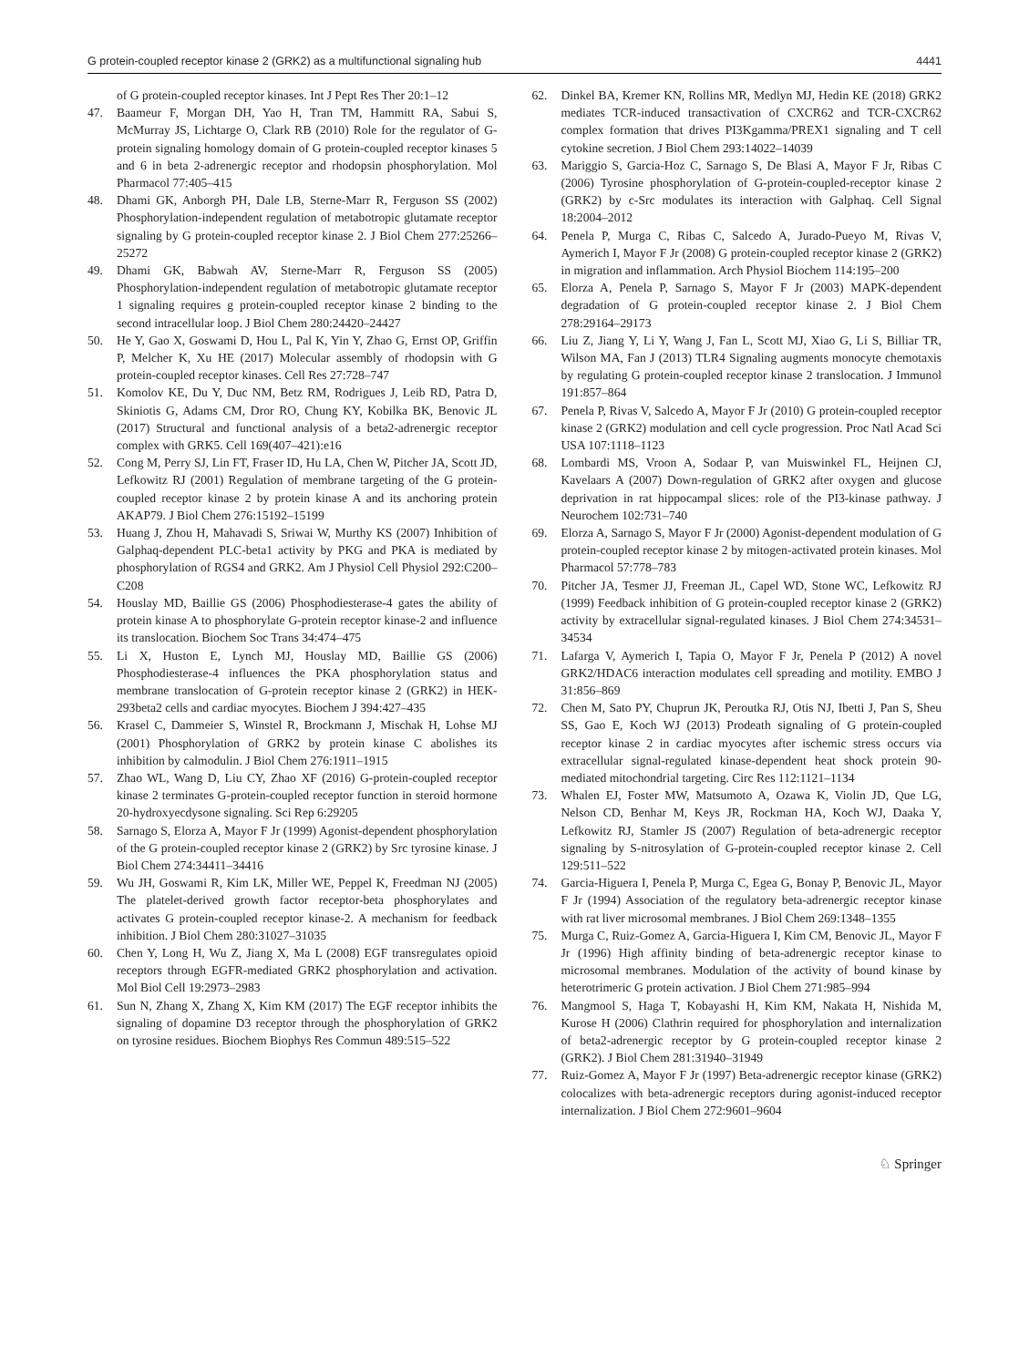G protein-coupled receptor kinase 2 (GRK2) as a multifunctional signaling hub 4441
of G protein-coupled receptor kinases. Int J Pept Res Ther 20:1–12
47. Baameur F, Morgan DH, Yao H, Tran TM, Hammitt RA, Sabui S, McMurray JS, Lichtarge O, Clark RB (2010) Role for the regulator of G-protein signaling homology domain of G protein-coupled receptor kinases 5 and 6 in beta 2-adrenergic receptor and rhodopsin phosphorylation. Mol Pharmacol 77:405–415
48. Dhami GK, Anborgh PH, Dale LB, Sterne-Marr R, Ferguson SS (2002) Phosphorylation-independent regulation of metabotropic glutamate receptor signaling by G protein-coupled receptor kinase 2. J Biol Chem 277:25266–25272
49. Dhami GK, Babwah AV, Sterne-Marr R, Ferguson SS (2005) Phosphorylation-independent regulation of metabotropic glutamate receptor 1 signaling requires g protein-coupled receptor kinase 2 binding to the second intracellular loop. J Biol Chem 280:24420–24427
50. He Y, Gao X, Goswami D, Hou L, Pal K, Yin Y, Zhao G, Ernst OP, Griffin P, Melcher K, Xu HE (2017) Molecular assembly of rhodopsin with G protein-coupled receptor kinases. Cell Res 27:728–747
51. Komolov KE, Du Y, Duc NM, Betz RM, Rodrigues J, Leib RD, Patra D, Skiniotis G, Adams CM, Dror RO, Chung KY, Kobilka BK, Benovic JL (2017) Structural and functional analysis of a beta2-adrenergic receptor complex with GRK5. Cell 169(407–421):e16
52. Cong M, Perry SJ, Lin FT, Fraser ID, Hu LA, Chen W, Pitcher JA, Scott JD, Lefkowitz RJ (2001) Regulation of membrane targeting of the G protein-coupled receptor kinase 2 by protein kinase A and its anchoring protein AKAP79. J Biol Chem 276:15192–15199
53. Huang J, Zhou H, Mahavadi S, Sriwai W, Murthy KS (2007) Inhibition of Galphaq-dependent PLC-beta1 activity by PKG and PKA is mediated by phosphorylation of RGS4 and GRK2. Am J Physiol Cell Physiol 292:C200–C208
54. Houslay MD, Baillie GS (2006) Phosphodiesterase-4 gates the ability of protein kinase A to phosphorylate G-protein receptor kinase-2 and influence its translocation. Biochem Soc Trans 34:474–475
55. Li X, Huston E, Lynch MJ, Houslay MD, Baillie GS (2006) Phosphodiesterase-4 influences the PKA phosphorylation status and membrane translocation of G-protein receptor kinase 2 (GRK2) in HEK-293beta2 cells and cardiac myocytes. Biochem J 394:427–435
56. Krasel C, Dammeier S, Winstel R, Brockmann J, Mischak H, Lohse MJ (2001) Phosphorylation of GRK2 by protein kinase C abolishes its inhibition by calmodulin. J Biol Chem 276:1911–1915
57. Zhao WL, Wang D, Liu CY, Zhao XF (2016) G-protein-coupled receptor kinase 2 terminates G-protein-coupled receptor function in steroid hormone 20-hydroxyecdysone signaling. Sci Rep 6:29205
58. Sarnago S, Elorza A, Mayor F Jr (1999) Agonist-dependent phosphorylation of the G protein-coupled receptor kinase 2 (GRK2) by Src tyrosine kinase. J Biol Chem 274:34411–34416
59. Wu JH, Goswami R, Kim LK, Miller WE, Peppel K, Freedman NJ (2005) The platelet-derived growth factor receptor-beta phosphorylates and activates G protein-coupled receptor kinase-2. A mechanism for feedback inhibition. J Biol Chem 280:31027–31035
60. Chen Y, Long H, Wu Z, Jiang X, Ma L (2008) EGF transregulates opioid receptors through EGFR-mediated GRK2 phosphorylation and activation. Mol Biol Cell 19:2973–2983
61. Sun N, Zhang X, Zhang X, Kim KM (2017) The EGF receptor inhibits the signaling of dopamine D3 receptor through the phosphorylation of GRK2 on tyrosine residues. Biochem Biophys Res Commun 489:515–522
62. Dinkel BA, Kremer KN, Rollins MR, Medlyn MJ, Hedin KE (2018) GRK2 mediates TCR-induced transactivation of CXCR62 and TCR-CXCR62 complex formation that drives PI3Kgamma/PREX1 signaling and T cell cytokine secretion. J Biol Chem 293:14022–14039
63. Mariggio S, Garcia-Hoz C, Sarnago S, De Blasi A, Mayor F Jr, Ribas C (2006) Tyrosine phosphorylation of G-protein-coupled-receptor kinase 2 (GRK2) by c-Src modulates its interaction with Galphaq. Cell Signal 18:2004–2012
64. Penela P, Murga C, Ribas C, Salcedo A, Jurado-Pueyo M, Rivas V, Aymerich I, Mayor F Jr (2008) G protein-coupled receptor kinase 2 (GRK2) in migration and inflammation. Arch Physiol Biochem 114:195–200
65. Elorza A, Penela P, Sarnago S, Mayor F Jr (2003) MAPK-dependent degradation of G protein-coupled receptor kinase 2. J Biol Chem 278:29164–29173
66. Liu Z, Jiang Y, Li Y, Wang J, Fan L, Scott MJ, Xiao G, Li S, Billiar TR, Wilson MA, Fan J (2013) TLR4 Signaling augments monocyte chemotaxis by regulating G protein-coupled receptor kinase 2 translocation. J Immunol 191:857–864
67. Penela P, Rivas V, Salcedo A, Mayor F Jr (2010) G protein-coupled receptor kinase 2 (GRK2) modulation and cell cycle progression. Proc Natl Acad Sci USA 107:1118–1123
68. Lombardi MS, Vroon A, Sodaar P, van Muiswinkel FL, Heijnen CJ, Kavelaars A (2007) Down-regulation of GRK2 after oxygen and glucose deprivation in rat hippocampal slices: role of the PI3-kinase pathway. J Neurochem 102:731–740
69. Elorza A, Sarnago S, Mayor F Jr (2000) Agonist-dependent modulation of G protein-coupled receptor kinase 2 by mitogen-activated protein kinases. Mol Pharmacol 57:778–783
70. Pitcher JA, Tesmer JJ, Freeman JL, Capel WD, Stone WC, Lefkowitz RJ (1999) Feedback inhibition of G protein-coupled receptor kinase 2 (GRK2) activity by extracellular signal-regulated kinases. J Biol Chem 274:34531–34534
71. Lafarga V, Aymerich I, Tapia O, Mayor F Jr, Penela P (2012) A novel GRK2/HDAC6 interaction modulates cell spreading and motility. EMBO J 31:856–869
72. Chen M, Sato PY, Chuprun JK, Peroutka RJ, Otis NJ, Ibetti J, Pan S, Sheu SS, Gao E, Koch WJ (2013) Prodeath signaling of G protein-coupled receptor kinase 2 in cardiac myocytes after ischemic stress occurs via extracellular signal-regulated kinase-dependent heat shock protein 90-mediated mitochondrial targeting. Circ Res 112:1121–1134
73. Whalen EJ, Foster MW, Matsumoto A, Ozawa K, Violin JD, Que LG, Nelson CD, Benhar M, Keys JR, Rockman HA, Koch WJ, Daaka Y, Lefkowitz RJ, Stamler JS (2007) Regulation of beta-adrenergic receptor signaling by S-nitrosylation of G-protein-coupled receptor kinase 2. Cell 129:511–522
74. Garcia-Higuera I, Penela P, Murga C, Egea G, Bonay P, Benovic JL, Mayor F Jr (1994) Association of the regulatory beta-adrenergic receptor kinase with rat liver microsomal membranes. J Biol Chem 269:1348–1355
75. Murga C, Ruiz-Gomez A, Garcia-Higuera I, Kim CM, Benovic JL, Mayor F Jr (1996) High affinity binding of beta-adrenergic receptor kinase to microsomal membranes. Modulation of the activity of bound kinase by heterotrimeric G protein activation. J Biol Chem 271:985–994
76. Mangmool S, Haga T, Kobayashi H, Kim KM, Nakata H, Nishida M, Kurose H (2006) Clathrin required for phosphorylation and internalization of beta2-adrenergic receptor by G protein-coupled receptor kinase 2 (GRK2). J Biol Chem 281:31940–31949
77. Ruiz-Gomez A, Mayor F Jr (1997) Beta-adrenergic receptor kinase (GRK2) colocalizes with beta-adrenergic receptors during agonist-induced receptor internalization. J Biol Chem 272:9601–9604
♘ Springer